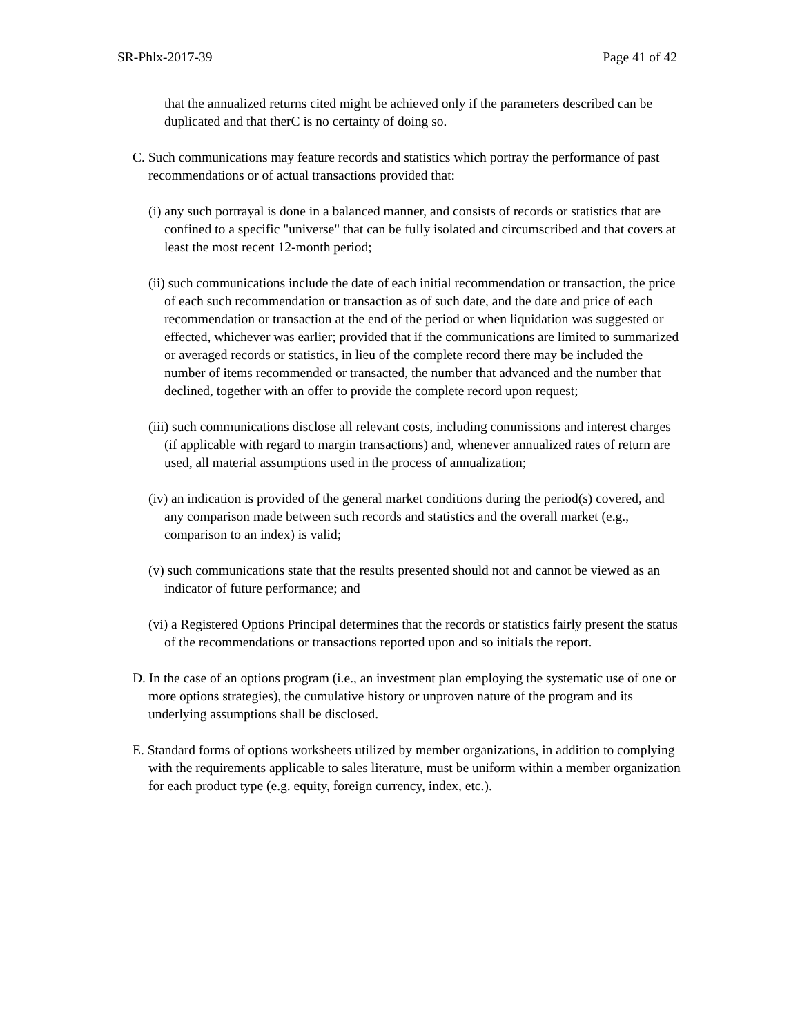SR-Phlx-2017-39 Page 41 of 42
that the annualized returns cited might be achieved only if the parameters described can be duplicated and that therC is no certainty of doing so.
C. Such communications may feature records and statistics which portray the performance of past recommendations or of actual transactions provided that:
(i) any such portrayal is done in a balanced manner, and consists of records or statistics that are confined to a specific "universe" that can be fully isolated and circumscribed and that covers at least the most recent 12-month period;
(ii) such communications include the date of each initial recommendation or transaction, the price of each such recommendation or transaction as of such date, and the date and price of each recommendation or transaction at the end of the period or when liquidation was suggested or effected, whichever was earlier; provided that if the communications are limited to summarized or averaged records or statistics, in lieu of the complete record there may be included the number of items recommended or transacted, the number that advanced and the number that declined, together with an offer to provide the complete record upon request;
(iii) such communications disclose all relevant costs, including commissions and interest charges (if applicable with regard to margin transactions) and, whenever annualized rates of return are used, all material assumptions used in the process of annualization;
(iv) an indication is provided of the general market conditions during the period(s) covered, and any comparison made between such records and statistics and the overall market (e.g., comparison to an index) is valid;
(v) such communications state that the results presented should not and cannot be viewed as an indicator of future performance; and
(vi) a Registered Options Principal determines that the records or statistics fairly present the status of the recommendations or transactions reported upon and so initials the report.
D. In the case of an options program (i.e., an investment plan employing the systematic use of one or more options strategies), the cumulative history or unproven nature of the program and its underlying assumptions shall be disclosed.
E. Standard forms of options worksheets utilized by member organizations, in addition to complying with the requirements applicable to sales literature, must be uniform within a member organization for each product type (e.g. equity, foreign currency, index, etc.).